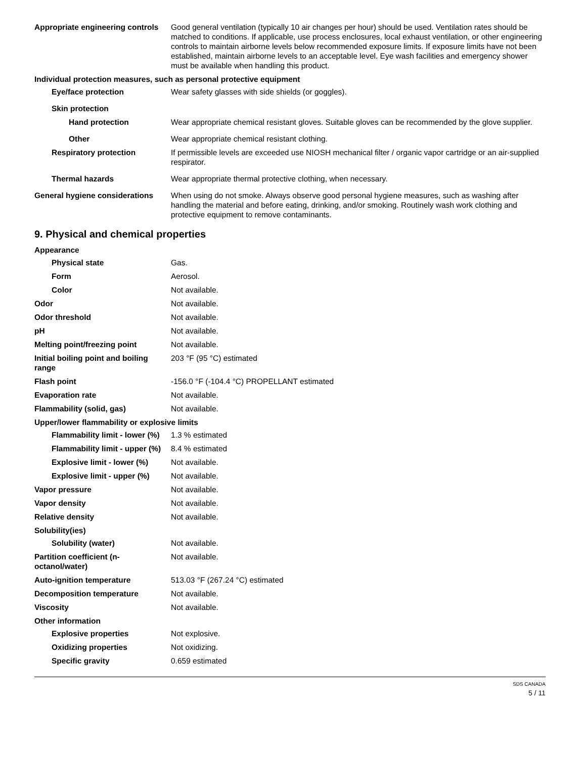Appropriate engineering controls
Good general ventilation (typically 10 air changes per hour) should be used. Ventilation rates should be matched to conditions. If applicable, use process enclosures, local exhaust ventilation, or other engineering controls to maintain airborne levels below recommended exposure limits. If exposure limits have not been established, maintain airborne levels to an acceptable level. Eye wash facilities and emergency shower must be available when handling this product.
Individual protection measures, such as personal protective equipment
Eye/face protection Wear safety glasses with side shields (or goggles).
Skin protection
Hand protection Wear appropriate chemical resistant gloves. Suitable gloves can be recommended by the glove supplier.
Other Wear appropriate chemical resistant clothing.
Respiratory protection If permissible levels are exceeded use NIOSH mechanical filter / organic vapor cartridge or an air-supplied respirator.
Thermal hazards Wear appropriate thermal protective clothing, when necessary.
General hygiene considerations
When using do not smoke. Always observe good personal hygiene measures, such as washing after handling the material and before eating, drinking, and/or smoking. Routinely wash work clothing and protective equipment to remove contaminants.
9. Physical and chemical properties
Appearance
Physical state Gas.
Form Aerosol.
Color Not available.
Odor Not available.
Odor threshold Not available.
pH Not available.
Melting point/freezing point Not available.
Initial boiling point and boiling range
203 °F (95 °C) estimated
Flash point -156.0 °F (-104.4 °C) PROPELLANT estimated
Evaporation rate Not available.
Flammability (solid, gas) Not available.
Upper/lower flammability or explosive limits
Flammability limit - lower (%)
1.3 % estimated
Flammability limit - upper (%)
8.4 % estimated
Explosive limit - lower (%)
Not available.
Explosive limit - upper (%)
Not available.
Vapor pressure Not available.
Vapor density Not available.
Relative density Not available.
Solubility(ies)
Solubility (water) Not available.
Partition coefficient (n-octanol/water)
Not available.
Auto-ignition temperature 513.03 °F (267.24 °C) estimated
Decomposition temperature Not available.
Viscosity Not available.
Other information
Explosive properties Not explosive.
Oxidizing properties Not oxidizing.
Specific gravity 0.659 estimated
SDS CANADA
5 / 11